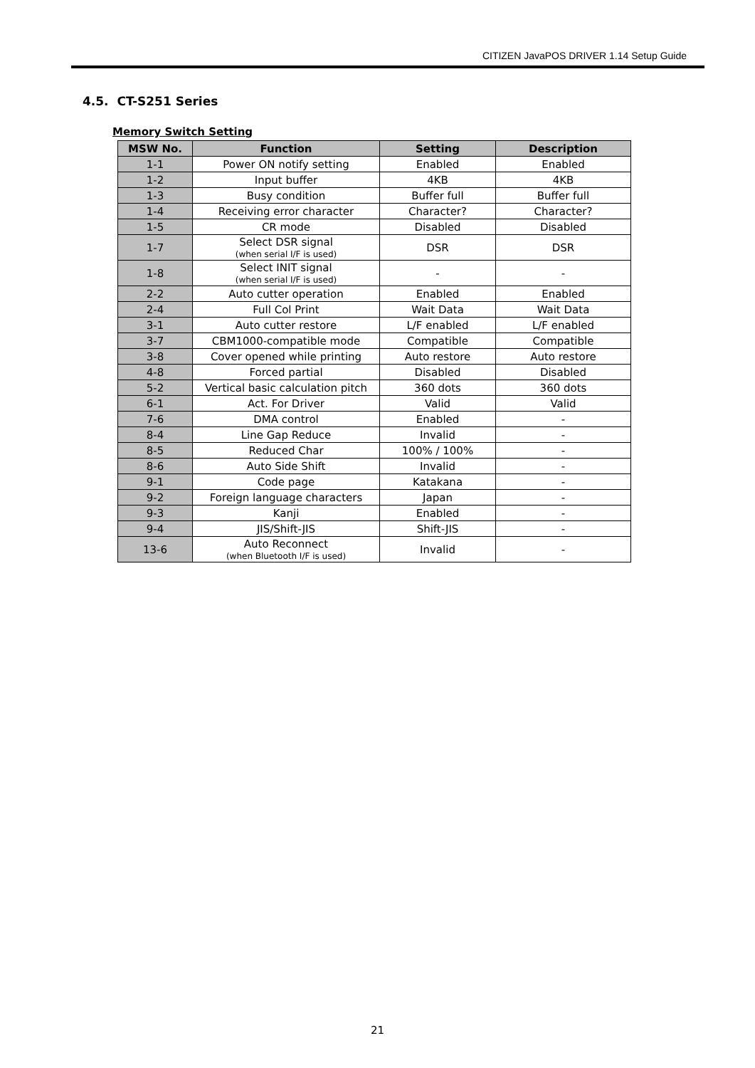CITIZEN JavaPOS DRIVER 1.14 Setup Guide
4.5. CT-S251 Series
Memory Switch Setting
| MSW No. | Function | Setting | Description |
| --- | --- | --- | --- |
| 1-1 | Power ON notify setting | Enabled | Enabled |
| 1-2 | Input buffer | 4KB | 4KB |
| 1-3 | Busy condition | Buffer full | Buffer full |
| 1-4 | Receiving error character | Character? | Character? |
| 1-5 | CR mode | Disabled | Disabled |
| 1-7 | Select DSR signal (when serial I/F is used) | DSR | DSR |
| 1-8 | Select INIT signal (when serial I/F is used) | - | - |
| 2-2 | Auto cutter operation | Enabled | Enabled |
| 2-4 | Full Col Print | Wait Data | Wait Data |
| 3-1 | Auto cutter restore | L/F enabled | L/F enabled |
| 3-7 | CBM1000-compatible mode | Compatible | Compatible |
| 3-8 | Cover opened while printing | Auto restore | Auto restore |
| 4-8 | Forced partial | Disabled | Disabled |
| 5-2 | Vertical basic calculation pitch | 360 dots | 360 dots |
| 6-1 | Act. For Driver | Valid | Valid |
| 7-6 | DMA control | Enabled | - |
| 8-4 | Line Gap Reduce | Invalid | - |
| 8-5 | Reduced Char | 100% / 100% | - |
| 8-6 | Auto Side Shift | Invalid | - |
| 9-1 | Code page | Katakana | - |
| 9-2 | Foreign language characters | Japan | - |
| 9-3 | Kanji | Enabled | - |
| 9-4 | JIS/Shift-JIS | Shift-JIS | - |
| 13-6 | Auto Reconnect (when Bluetooth I/F is used) | Invalid | - |
21